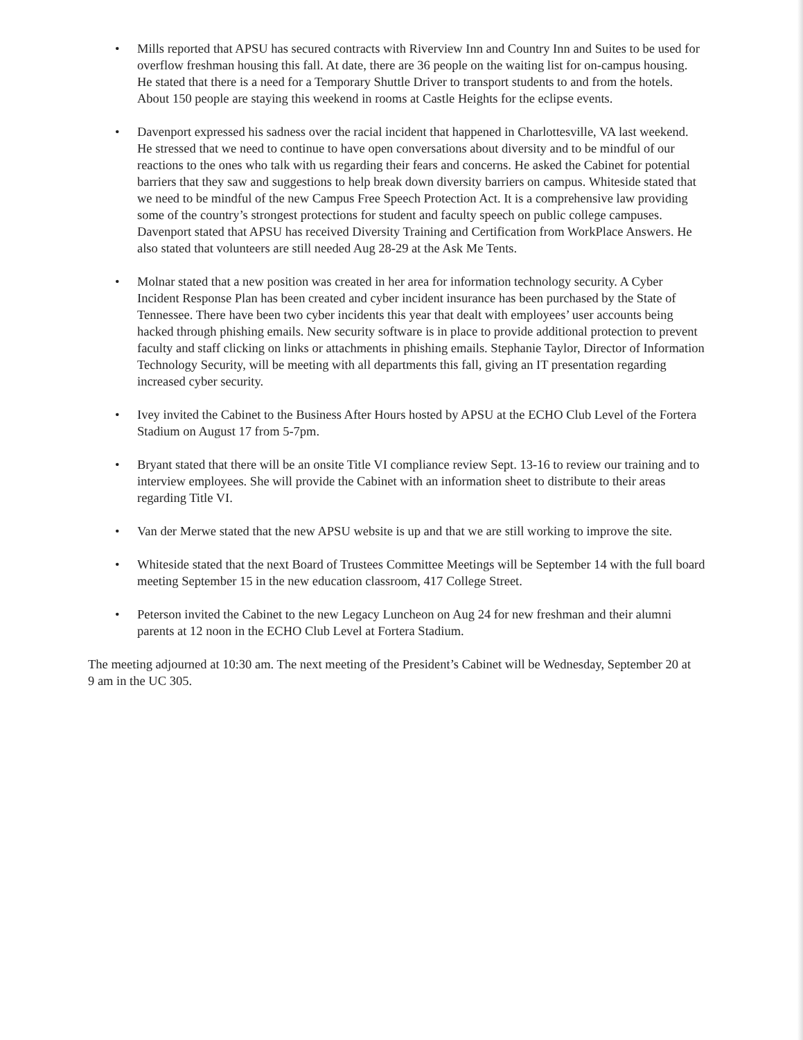• Mills reported that APSU has secured contracts with Riverview Inn and Country Inn and Suites to be used for overflow freshman housing this fall. At date, there are 36 people on the waiting list for on-campus housing. He stated that there is a need for a Temporary Shuttle Driver to transport students to and from the hotels. About 150 people are staying this weekend in rooms at Castle Heights for the eclipse events.
• Davenport expressed his sadness over the racial incident that happened in Charlottesville, VA last weekend. He stressed that we need to continue to have open conversations about diversity and to be mindful of our reactions to the ones who talk with us regarding their fears and concerns. He asked the Cabinet for potential barriers that they saw and suggestions to help break down diversity barriers on campus. Whiteside stated that we need to be mindful of the new Campus Free Speech Protection Act. It is a comprehensive law providing some of the country’s strongest protections for student and faculty speech on public college campuses. Davenport stated that APSU has received Diversity Training and Certification from WorkPlace Answers. He also stated that volunteers are still needed Aug 28-29 at the Ask Me Tents.
• Molnar stated that a new position was created in her area for information technology security. A Cyber Incident Response Plan has been created and cyber incident insurance has been purchased by the State of Tennessee. There have been two cyber incidents this year that dealt with employees’ user accounts being hacked through phishing emails. New security software is in place to provide additional protection to prevent faculty and staff clicking on links or attachments in phishing emails. Stephanie Taylor, Director of Information Technology Security, will be meeting with all departments this fall, giving an IT presentation regarding increased cyber security.
• Ivey invited the Cabinet to the Business After Hours hosted by APSU at the ECHO Club Level of the Fortera Stadium on August 17 from 5-7pm.
• Bryant stated that there will be an onsite Title VI compliance review Sept. 13-16 to review our training and to interview employees. She will provide the Cabinet with an information sheet to distribute to their areas regarding Title VI.
• Van der Merwe stated that the new APSU website is up and that we are still working to improve the site.
• Whiteside stated that the next Board of Trustees Committee Meetings will be September 14 with the full board meeting September 15 in the new education classroom, 417 College Street.
• Peterson invited the Cabinet to the new Legacy Luncheon on Aug 24 for new freshman and their alumni parents at 12 noon in the ECHO Club Level at Fortera Stadium.
The meeting adjourned at 10:30 am. The next meeting of the President’s Cabinet will be Wednesday, September 20 at 9 am in the UC 305.